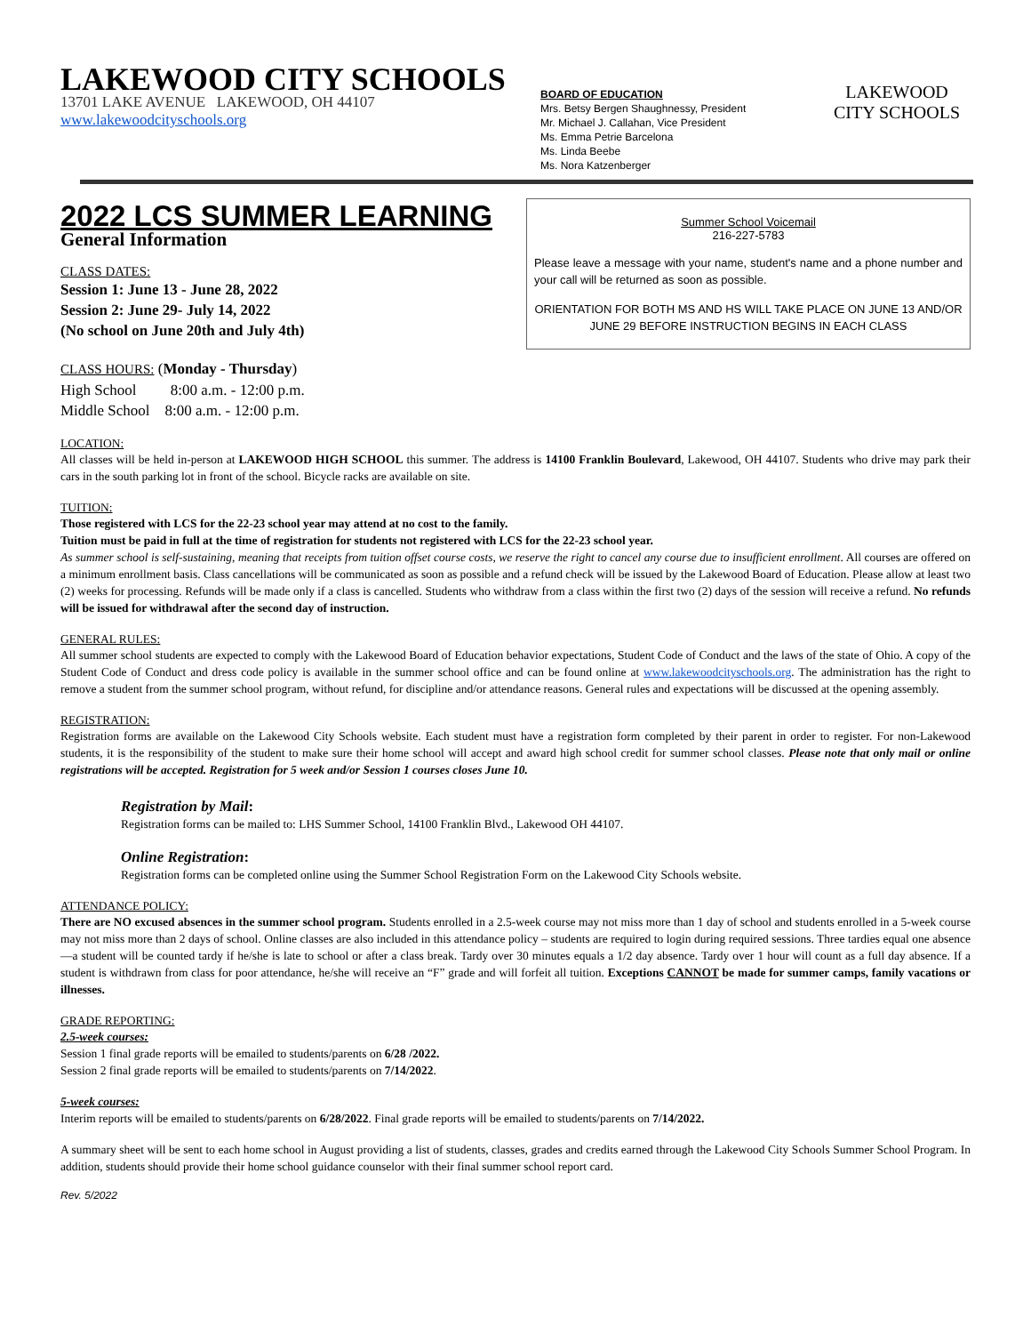LAKEWOOD CITY SCHOOLS
13701 LAKE AVENUE LAKEWOOD, OH 44107
www.lakewoodcityschools.org
BOARD OF EDUCATION
Mrs. Betsy Bergen Shaughnessy, President
Mr. Michael J. Callahan, Vice President
Ms. Emma Petrie Barcelona
Ms. Linda Beebe
Ms. Nora Katzenberger
LAKEWOOD
CITY SCHOOLS
2022 LCS SUMMER LEARNING
General Information
CLASS DATES:
Session 1: June 13 - June 28, 2022
Session 2: June 29- July 14, 2022
(No school on June 20th and July 4th)
CLASS HOURS: (Monday - Thursday)
High School 8:00 a.m. - 12:00 p.m.
Middle School 8:00 a.m. - 12:00 p.m.
Summer School Voicemail
216-227-5783
Please leave a message with your name, student's name and a phone number and your call will be returned as soon as possible.
ORIENTATION FOR BOTH MS AND HS WILL TAKE PLACE ON JUNE 13 AND/OR JUNE 29 BEFORE INSTRUCTION BEGINS IN EACH CLASS
LOCATION:
All classes will be held in-person at LAKEWOOD HIGH SCHOOL this summer. The address is 14100 Franklin Boulevard, Lakewood, OH 44107. Students who drive may park their cars in the south parking lot in front of the school. Bicycle racks are available on site.
TUITION:
Those registered with LCS for the 22-23 school year may attend at no cost to the family.
Tuition must be paid in full at the time of registration for students not registered with LCS for the 22-23 school year.
As summer school is self-sustaining, meaning that receipts from tuition offset course costs, we reserve the right to cancel any course due to insufficient enrollment. All courses are offered on a minimum enrollment basis. Class cancellations will be communicated as soon as possible and a refund check will be issued by the Lakewood Board of Education. Please allow at least two (2) weeks for processing. Refunds will be made only if a class is cancelled. Students who withdraw from a class within the first two (2) days of the session will receive a refund. No refunds will be issued for withdrawal after the second day of instruction.
GENERAL RULES:
All summer school students are expected to comply with the Lakewood Board of Education behavior expectations, Student Code of Conduct and the laws of the state of Ohio. A copy of the Student Code of Conduct and dress code policy is available in the summer school office and can be found online at www.lakewoodcityschools.org. The administration has the right to remove a student from the summer school program, without refund, for discipline and/or attendance reasons. General rules and expectations will be discussed at the opening assembly.
REGISTRATION:
Registration forms are available on the Lakewood City Schools website. Each student must have a registration form completed by their parent in order to register. For non-Lakewood students, it is the responsibility of the student to make sure their home school will accept and award high school credit for summer school classes. Please note that only mail or online registrations will be accepted. Registration for 5 week and/or Session 1 courses closes June 10.
Registration by Mail:
Registration forms can be mailed to: LHS Summer School, 14100 Franklin Blvd., Lakewood OH 44107.
Online Registration:
Registration forms can be completed online using the Summer School Registration Form on the Lakewood City Schools website.
ATTENDANCE POLICY:
There are NO excused absences in the summer school program. Students enrolled in a 2.5-week course may not miss more than 1 day of school and students enrolled in a 5-week course may not miss more than 2 days of school. Online classes are also included in this attendance policy – students are required to login during required sessions. Three tardies equal one absence—a student will be counted tardy if he/she is late to school or after a class break. Tardy over 30 minutes equals a 1/2 day absence. Tardy over 1 hour will count as a full day absence. If a student is withdrawn from class for poor attendance, he/she will receive an “F” grade and will forfeit all tuition. Exceptions CANNOT be made for summer camps, family vacations or illnesses.
GRADE REPORTING:
2.5-week courses:
Session 1 final grade reports will be emailed to students/parents on 6/28 /2022.
Session 2 final grade reports will be emailed to students/parents on 7/14/2022.
5-week courses:
Interim reports will be emailed to students/parents on 6/28/2022. Final grade reports will be emailed to students/parents on 7/14/2022.
A summary sheet will be sent to each home school in August providing a list of students, classes, grades and credits earned through the Lakewood City Schools Summer School Program. In addition, students should provide their home school guidance counselor with their final summer school report card.
Rev. 5/2022